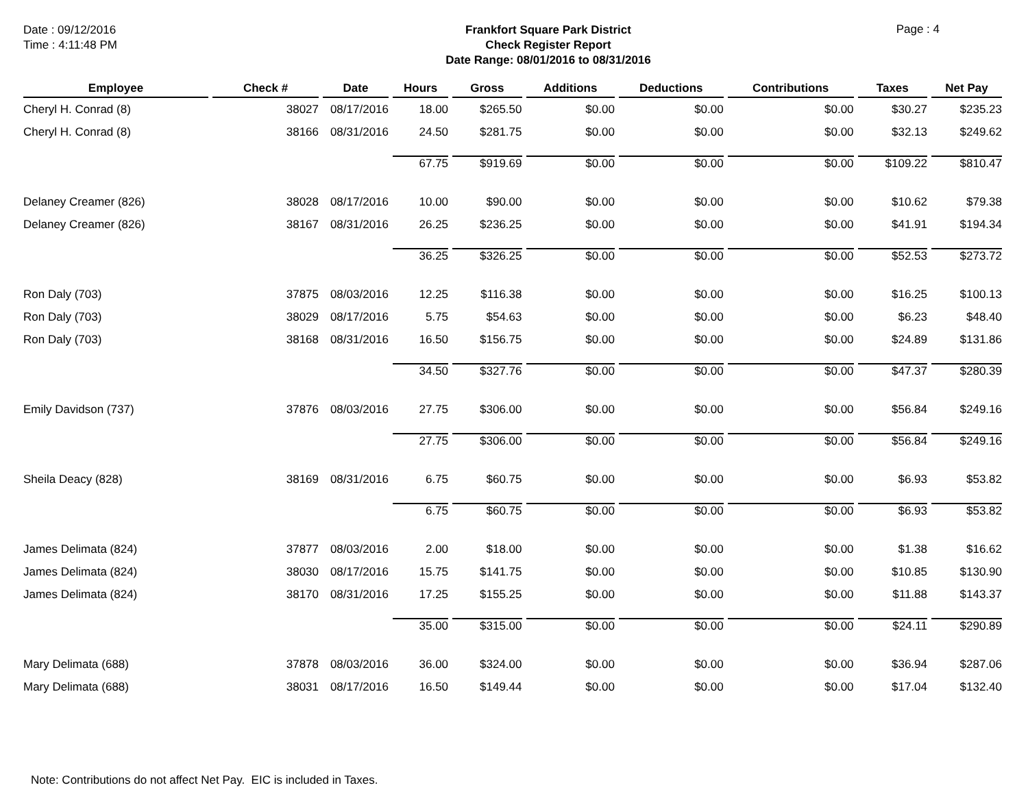Date : 09/12/2016
Time : 4:11:48 PM
Frankfort Square Park District
Check Register Report
Date Range: 08/01/2016 to 08/31/2016
Page : 4
| Employee | Check # | Date | Hours | Gross | Additions | Deductions | Contributions | Taxes | Net Pay |
| --- | --- | --- | --- | --- | --- | --- | --- | --- | --- |
| Cheryl H. Conrad (8) | 38027 | 08/17/2016 | 18.00 | $265.50 | $0.00 | $0.00 | $0.00 | $30.27 | $235.23 |
| Cheryl H. Conrad (8) | 38166 | 08/31/2016 | 24.50 | $281.75 | $0.00 | $0.00 | $0.00 | $32.13 | $249.62 |
| | | | 67.75 | $919.69 | $0.00 | $0.00 | $0.00 | $109.22 | $810.47 |
| Delaney Creamer (826) | 38028 | 08/17/2016 | 10.00 | $90.00 | $0.00 | $0.00 | $0.00 | $10.62 | $79.38 |
| Delaney Creamer (826) | 38167 | 08/31/2016 | 26.25 | $236.25 | $0.00 | $0.00 | $0.00 | $41.91 | $194.34 |
| | | | 36.25 | $326.25 | $0.00 | $0.00 | $0.00 | $52.53 | $273.72 |
| Ron Daly (703) | 37875 | 08/03/2016 | 12.25 | $116.38 | $0.00 | $0.00 | $0.00 | $16.25 | $100.13 |
| Ron Daly (703) | 38029 | 08/17/2016 | 5.75 | $54.63 | $0.00 | $0.00 | $0.00 | $6.23 | $48.40 |
| Ron Daly (703) | 38168 | 08/31/2016 | 16.50 | $156.75 | $0.00 | $0.00 | $0.00 | $24.89 | $131.86 |
| | | | 34.50 | $327.76 | $0.00 | $0.00 | $0.00 | $47.37 | $280.39 |
| Emily Davidson (737) | 37876 | 08/03/2016 | 27.75 | $306.00 | $0.00 | $0.00 | $0.00 | $56.84 | $249.16 |
| | | | 27.75 | $306.00 | $0.00 | $0.00 | $0.00 | $56.84 | $249.16 |
| Sheila Deacy (828) | 38169 | 08/31/2016 | 6.75 | $60.75 | $0.00 | $0.00 | $0.00 | $6.93 | $53.82 |
| | | | 6.75 | $60.75 | $0.00 | $0.00 | $0.00 | $6.93 | $53.82 |
| James Delimata (824) | 37877 | 08/03/2016 | 2.00 | $18.00 | $0.00 | $0.00 | $0.00 | $1.38 | $16.62 |
| James Delimata (824) | 38030 | 08/17/2016 | 15.75 | $141.75 | $0.00 | $0.00 | $0.00 | $10.85 | $130.90 |
| James Delimata (824) | 38170 | 08/31/2016 | 17.25 | $155.25 | $0.00 | $0.00 | $0.00 | $11.88 | $143.37 |
| | | | 35.00 | $315.00 | $0.00 | $0.00 | $0.00 | $24.11 | $290.89 |
| Mary Delimata (688) | 37878 | 08/03/2016 | 36.00 | $324.00 | $0.00 | $0.00 | $0.00 | $36.94 | $287.06 |
| Mary Delimata (688) | 38031 | 08/17/2016 | 16.50 | $149.44 | $0.00 | $0.00 | $0.00 | $17.04 | $132.40 |
Note: Contributions do not affect Net Pay. EIC is included in Taxes.